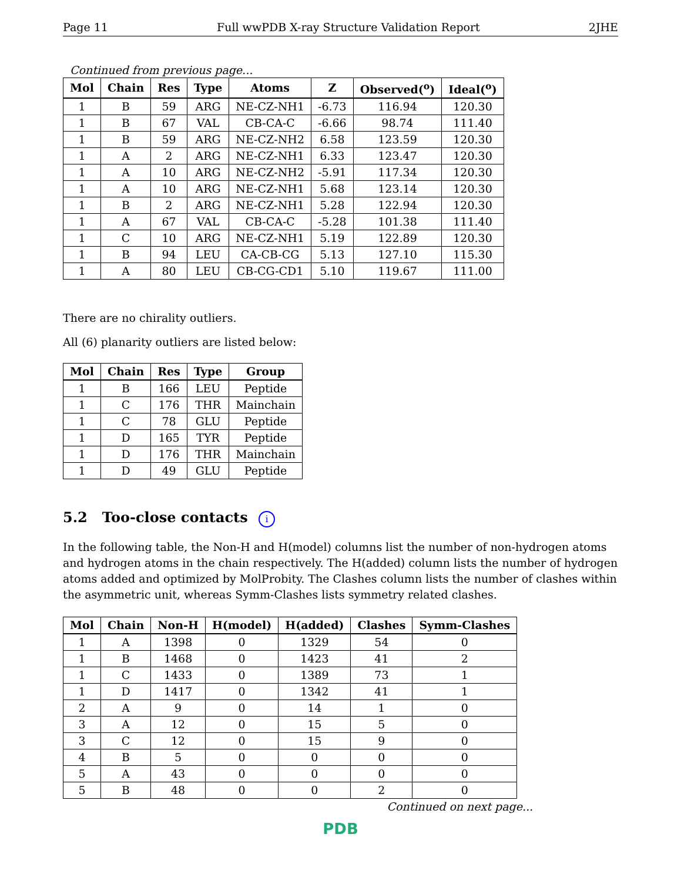Page 11 Full wwPDB X-ray Structure Validation Report 2JHE
Continued from previous page...
| Mol | Chain | Res | Type | Atoms | Z | Observed(<sup>o</sup>) | Ideal(<sup>o</sup>) |
| --- | --- | --- | --- | --- | --- | --- | --- |
| 1 | B | 59 | ARG | NE-CZ-NH1 | -6.73 | 116.94 | 120.30 |
| 1 | B | 67 | VAL | CB-CA-C | -6.66 | 98.74 | 111.40 |
| 1 | B | 59 | ARG | NE-CZ-NH2 | 6.58 | 123.59 | 120.30 |
| 1 | A | 2 | ARG | NE-CZ-NH1 | 6.33 | 123.47 | 120.30 |
| 1 | A | 10 | ARG | NE-CZ-NH2 | -5.91 | 117.34 | 120.30 |
| 1 | A | 10 | ARG | NE-CZ-NH1 | 5.68 | 123.14 | 120.30 |
| 1 | B | 2 | ARG | NE-CZ-NH1 | 5.28 | 122.94 | 120.30 |
| 1 | A | 67 | VAL | CB-CA-C | -5.28 | 101.38 | 111.40 |
| 1 | C | 10 | ARG | NE-CZ-NH1 | 5.19 | 122.89 | 120.30 |
| 1 | B | 94 | LEU | CA-CB-CG | 5.13 | 127.10 | 115.30 |
| 1 | A | 80 | LEU | CB-CG-CD1 | 5.10 | 119.67 | 111.00 |
There are no chirality outliers.
All (6) planarity outliers are listed below:
| Mol | Chain | Res | Type | Group |
| --- | --- | --- | --- | --- |
| 1 | B | 166 | LEU | Peptide |
| 1 | C | 176 | THR | Mainchain |
| 1 | C | 78 | GLU | Peptide |
| 1 | D | 165 | TYR | Peptide |
| 1 | D | 176 | THR | Mainchain |
| 1 | D | 49 | GLU | Peptide |
5.2 Too-close contacts i
In the following table, the Non-H and H(model) columns list the number of non-hydrogen atoms and hydrogen atoms in the chain respectively. The H(added) column lists the number of hydrogen atoms added and optimized by MolProbity. The Clashes column lists the number of clashes within the asymmetric unit, whereas Symm-Clashes lists symmetry related clashes.
| Mol | Chain | Non-H | H(model) | H(added) | Clashes | Symm-Clashes |
| --- | --- | --- | --- | --- | --- | --- |
| 1 | A | 1398 | 0 | 1329 | 54 | 0 |
| 1 | B | 1468 | 0 | 1423 | 41 | 2 |
| 1 | C | 1433 | 0 | 1389 | 73 | 1 |
| 1 | D | 1417 | 0 | 1342 | 41 | 1 |
| 2 | A | 9 | 0 | 14 | 1 | 0 |
| 3 | A | 12 | 0 | 15 | 5 | 0 |
| 3 | C | 12 | 0 | 15 | 9 | 0 |
| 4 | B | 5 | 0 | 0 | 0 | 0 |
| 5 | A | 43 | 0 | 0 | 0 | 0 |
| 5 | B | 48 | 0 | 0 | 2 | 0 |
Continued on next page...
PDB